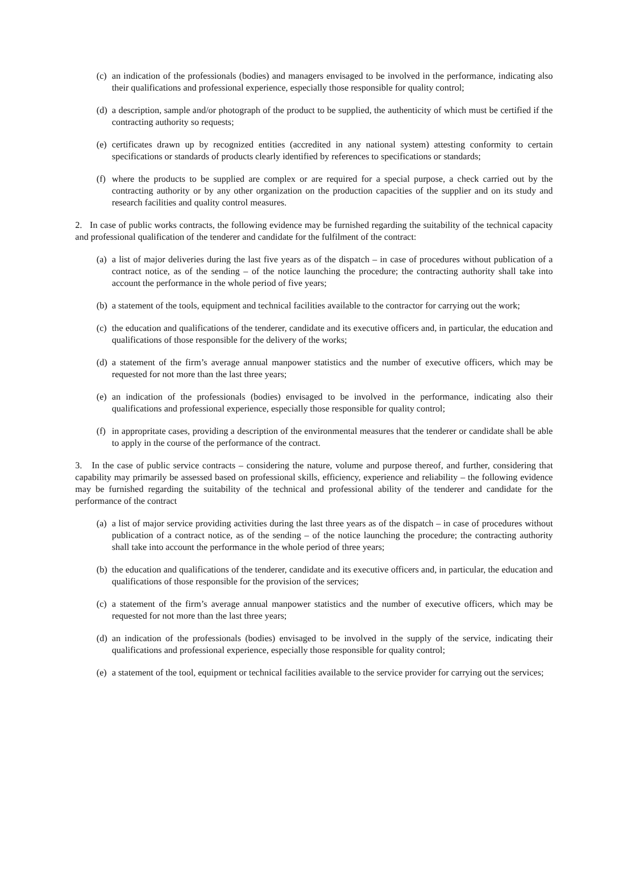(c) an indication of the professionals (bodies) and managers envisaged to be involved in the performance, indicating also their qualifications and professional experience, especially those responsible for quality control;
(d) a description, sample and/or photograph of the product to be supplied, the authenticity of which must be certified if the contracting authority so requests;
(e) certificates drawn up by recognized entities (accredited in any national system) attesting conformity to certain specifications or standards of products clearly identified by references to specifications or standards;
(f) where the products to be supplied are complex or are required for a special purpose, a check carried out by the contracting authority or by any other organization on the production capacities of the supplier and on its study and research facilities and quality control measures.
2. In case of public works contracts, the following evidence may be furnished regarding the suitability of the technical capacity and professional qualification of the tenderer and candidate for the fulfilment of the contract:
(a) a list of major deliveries during the last five years as of the dispatch – in case of procedures without publication of a contract notice, as of the sending – of the notice launching the procedure; the contracting authority shall take into account the performance in the whole period of five years;
(b) a statement of the tools, equipment and technical facilities available to the contractor for carrying out the work;
(c) the education and qualifications of the tenderer, candidate and its executive officers and, in particular, the education and qualifications of those responsible for the delivery of the works;
(d) a statement of the firm’s average annual manpower statistics and the number of executive officers, which may be requested for not more than the last three years;
(e) an indication of the professionals (bodies) envisaged to be involved in the performance, indicating also their qualifications and professional experience, especially those responsible for quality control;
(f) in appropritate cases, providing a description of the environmental measures that the tenderer or candidate shall be able to apply in the course of the performance of the contract.
3. In the case of public service contracts – considering the nature, volume and purpose thereof, and further, considering that capability may primarily be assessed based on professional skills, efficiency, experience and reliability – the following evidence may be furnished regarding the suitability of the technical and professional ability of the tenderer and candidate for the performance of the contract
(a) a list of major service providing activities during the last three years as of the dispatch – in case of procedures without publication of a contract notice, as of the sending – of the notice launching the procedure; the contracting authority shall take into account the performance in the whole period of three years;
(b) the education and qualifications of the tenderer, candidate and its executive officers and, in particular, the education and qualifications of those responsible for the provision of the services;
(c) a statement of the firm’s average annual manpower statistics and the number of executive officers, which may be requested for not more than the last three years;
(d) an indication of the professionals (bodies) envisaged to be involved in the supply of the service, indicating their qualifications and professional experience, especially those responsible for quality control;
(e) a statement of the tool, equipment or technical facilities available to the service provider for carrying out the services;